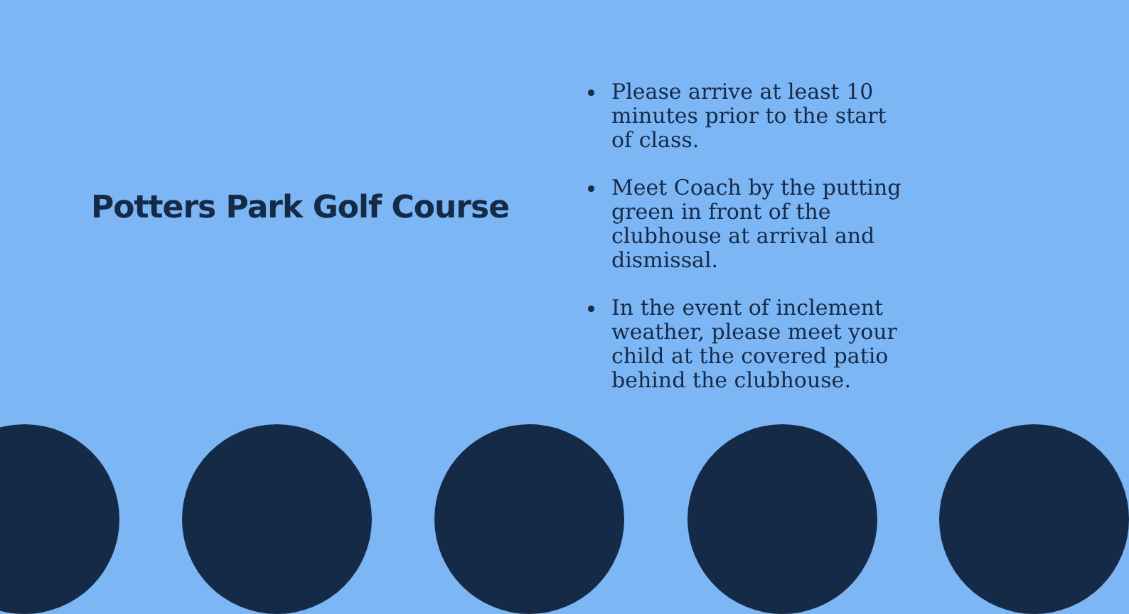Potters Park Golf Course
Please arrive at least 10 minutes prior to the start of class.
Meet Coach by the putting green in front of the clubhouse at arrival and dismissal.
In the event of inclement weather, please meet your child at the covered patio behind the clubhouse.